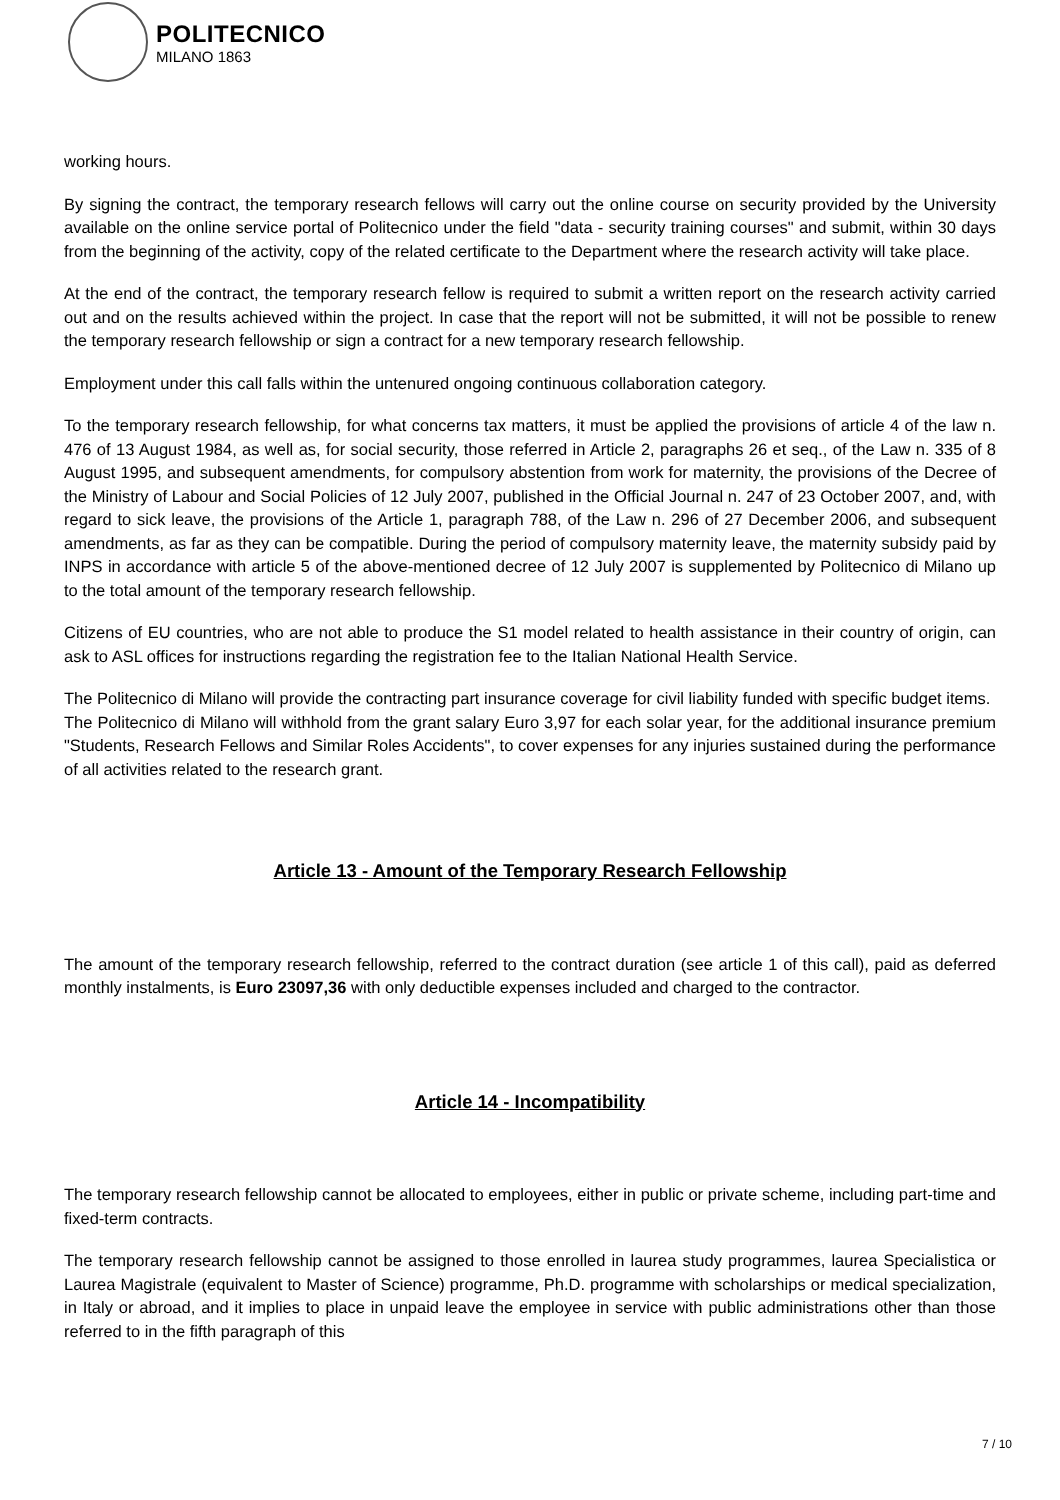POLITECNICO
MILANO 1863
working hours.
By signing the contract, the temporary research fellows will carry out the online course on security provided by the University available on the online service portal of Politecnico under the field "data - security training courses" and submit, within 30 days from the beginning of the activity, copy of the related certificate to the Department where the research activity will take place.
At the end of the contract, the temporary research fellow is required to submit a written report on the research activity carried out and on the results achieved within the project. In case that the report will not be submitted, it will not be possible to renew the temporary research fellowship or sign a contract for a new temporary research fellowship.
Employment under this call falls within the untenured ongoing continuous collaboration category.
To the temporary research fellowship, for what concerns tax matters, it must be applied the provisions of article 4 of the law n. 476 of 13 August 1984, as well as, for social security, those referred in Article 2, paragraphs 26 et seq., of the Law n. 335 of 8 August 1995, and subsequent amendments, for compulsory abstention from work for maternity, the provisions of the Decree of the Ministry of Labour and Social Policies of 12 July 2007, published in the Official Journal n. 247 of 23 October 2007, and, with regard to sick leave, the provisions of the Article 1, paragraph 788, of the Law n. 296 of 27 December 2006, and subsequent amendments, as far as they can be compatible. During the period of compulsory maternity leave, the maternity subsidy paid by INPS in accordance with article 5 of the above-mentioned decree of 12 July 2007 is supplemented by Politecnico di Milano up to the total amount of the temporary research fellowship.
Citizens of EU countries, who are not able to produce the S1 model related to health assistance in their country of origin, can ask to ASL offices for instructions regarding the registration fee to the Italian National Health Service.
The Politecnico di Milano will provide the contracting part insurance coverage for civil liability funded with specific budget items.
The Politecnico di Milano will withhold from the grant salary Euro 3,97 for each solar year, for the additional insurance premium "Students, Research Fellows and Similar Roles Accidents", to cover expenses for any injuries sustained during the performance of all activities related to the research grant.
Article 13 - Amount of the Temporary Research Fellowship
The amount of the temporary research fellowship, referred to the contract duration (see article 1 of this call), paid as deferred monthly instalments, is Euro 23097,36 with only deductible expenses included and charged to the contractor.
Article 14 - Incompatibility
The temporary research fellowship cannot be allocated to employees, either in public or private scheme, including part-time and fixed-term contracts.
The temporary research fellowship cannot be assigned to those enrolled in laurea study programmes, laurea Specialistica or Laurea Magistrale (equivalent to Master of Science) programme, Ph.D. programme with scholarships or medical specialization, in Italy or abroad, and it implies to place in unpaid leave the employee in service with public administrations other than those referred to in the fifth paragraph of this
7 / 10